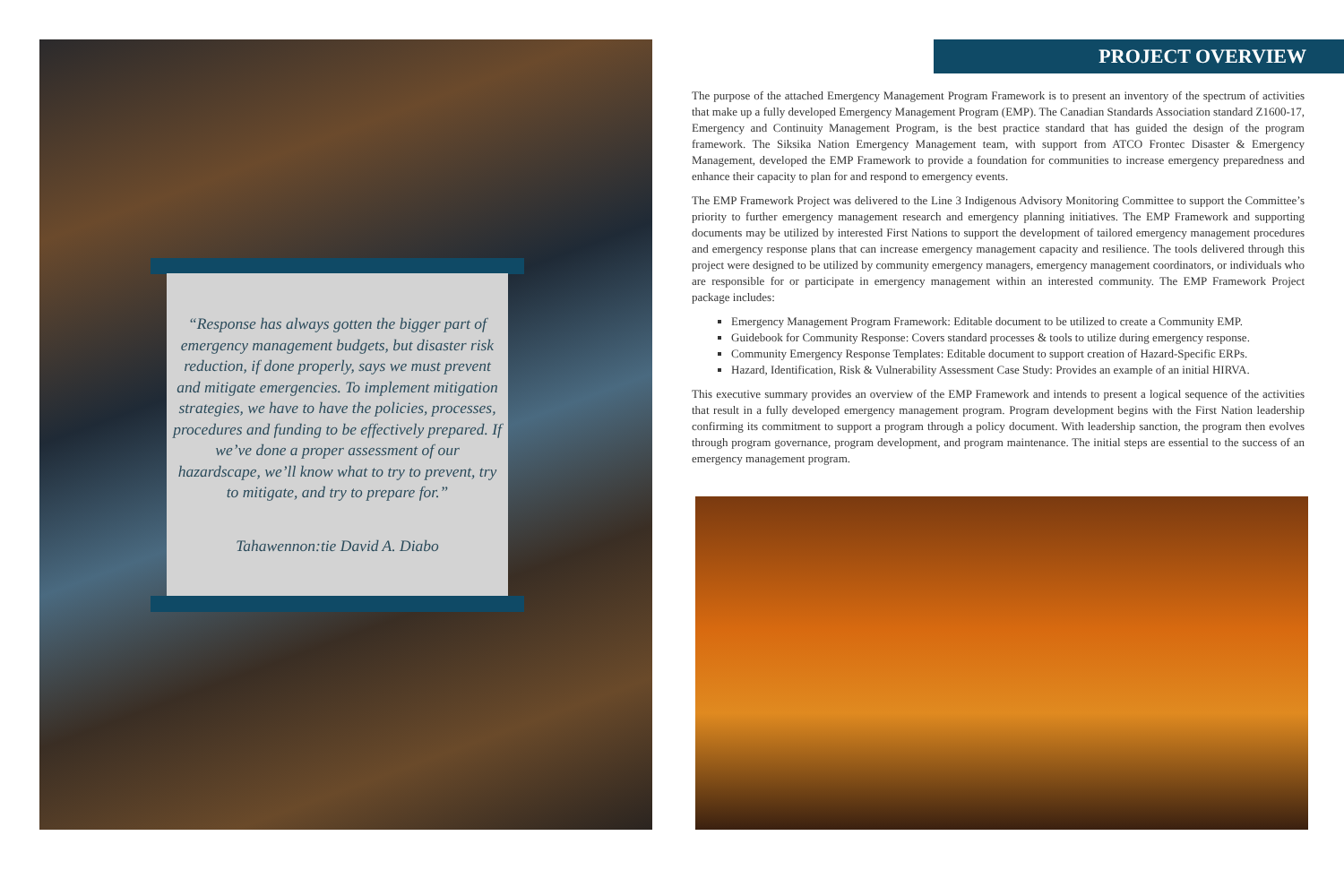“Response has always gotten the bigger part of emergency management budgets, but disaster risk reduction, if done properly, says we must prevent and mitigate emergencies. To implement mitigation strategies, we have to have the policies, processes, procedures and funding to be effectively prepared. If we’ve done a proper assessment of our hazardscape, we’ll know what to try to prevent, try to mitigate, and try to prepare for.”
Tahawennon:tie David A. Diabo
PROJECT OVERVIEW
The purpose of the attached Emergency Management Program Framework is to present an inventory of the spectrum of activities that make up a fully developed Emergency Management Program (EMP). The Canadian Standards Association standard Z1600-17, Emergency and Continuity Management Program, is the best practice standard that has guided the design of the program framework. The Siksika Nation Emergency Management team, with support from ATCO Frontec Disaster & Emergency Management, developed the EMP Framework to provide a foundation for communities to increase emergency preparedness and enhance their capacity to plan for and respond to emergency events.
The EMP Framework Project was delivered to the Line 3 Indigenous Advisory Monitoring Committee to support the Committee’s priority to further emergency management research and emergency planning initiatives. The EMP Framework and supporting documents may be utilized by interested First Nations to support the development of tailored emergency management procedures and emergency response plans that can increase emergency management capacity and resilience. The tools delivered through this project were designed to be utilized by community emergency managers, emergency management coordinators, or individuals who are responsible for or participate in emergency management within an interested community. The EMP Framework Project package includes:
Emergency Management Program Framework: Editable document to be utilized to create a Community EMP.
Guidebook for Community Response: Covers standard processes & tools to utilize during emergency response.
Community Emergency Response Templates: Editable document to support creation of Hazard-Specific ERPs.
Hazard, Identification, Risk & Vulnerability Assessment Case Study: Provides an example of an initial HIRVA.
This executive summary provides an overview of the EMP Framework and intends to present a logical sequence of the activities that result in a fully developed emergency management program. Program development begins with the First Nation leadership confirming its commitment to support a program through a policy document. With leadership sanction, the program then evolves through program governance, program development, and program maintenance. The initial steps are essential to the success of an emergency management program.